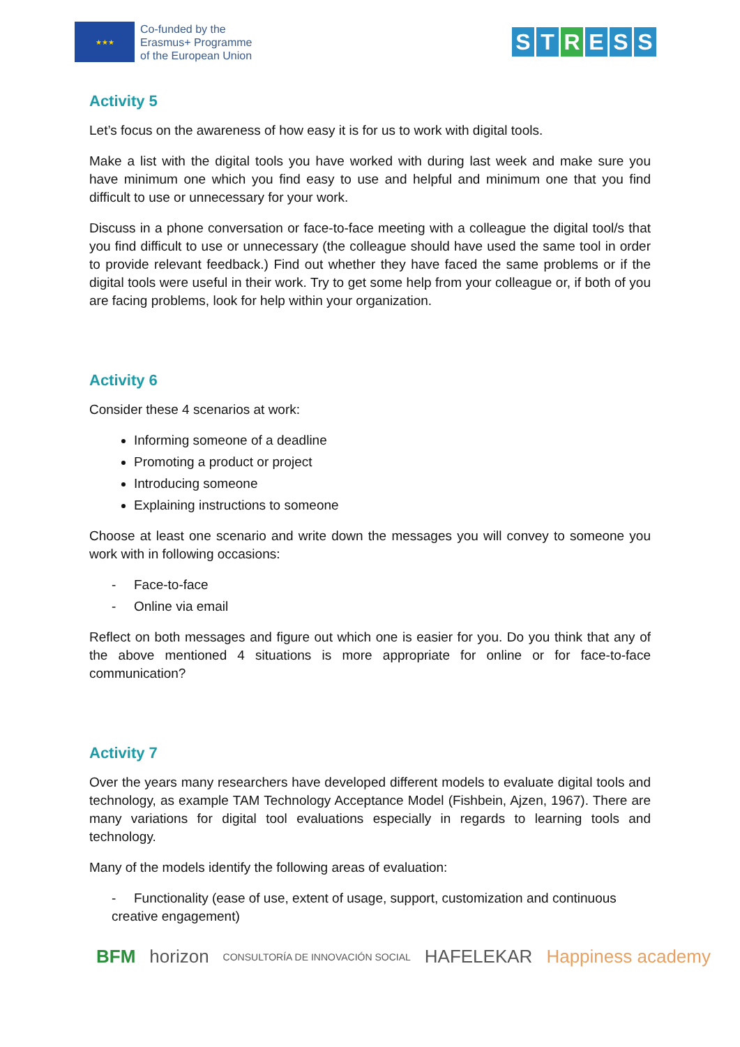★★★
Co-funded by the
Erasmus+ Programme
of the European Union
S T R E S S
Activity 5
Let’s focus on the awareness of how easy it is for us to work with digital tools.
Make a list with the digital tools you have worked with during last week and make sure you have minimum one which you find easy to use and helpful and minimum one that you find difficult to use or unnecessary for your work.
Discuss in a phone conversation or face-to-face meeting with a colleague the digital tool/s that you find difficult to use or unnecessary (the colleague should have used the same tool in order to provide relevant feedback.) Find out whether they have faced the same problems or if the digital tools were useful in their work. Try to get some help from your colleague or, if both of you are facing problems, look for help within your organization.
Activity 6
Consider these 4 scenarios at work:
Informing someone of a deadline
Promoting a product or project
Introducing someone
Explaining instructions to someone
Choose at least one scenario and write down the messages you will convey to someone you work with in following occasions:
- Face-to-face
- Online via email
Reflect on both messages and figure out which one is easier for you. Do you think that any of the above mentioned 4 situations is more appropriate for online or for face-to-face communication?
Activity 7
Over the years many researchers have developed different models to evaluate digital tools and technology, as example TAM Technology Acceptance Model (Fishbein, Ajzen, 1967). There are many variations for digital tool evaluations especially in regards to learning tools and technology.
Many of the models identify the following areas of evaluation:
- Functionality (ease of use, extent of usage, support, customization and continuous creative engagement)
BFM horizon CONSULTORÍA DE INNOVACIÓN SOCIAL HAFELEKAR Happiness academy